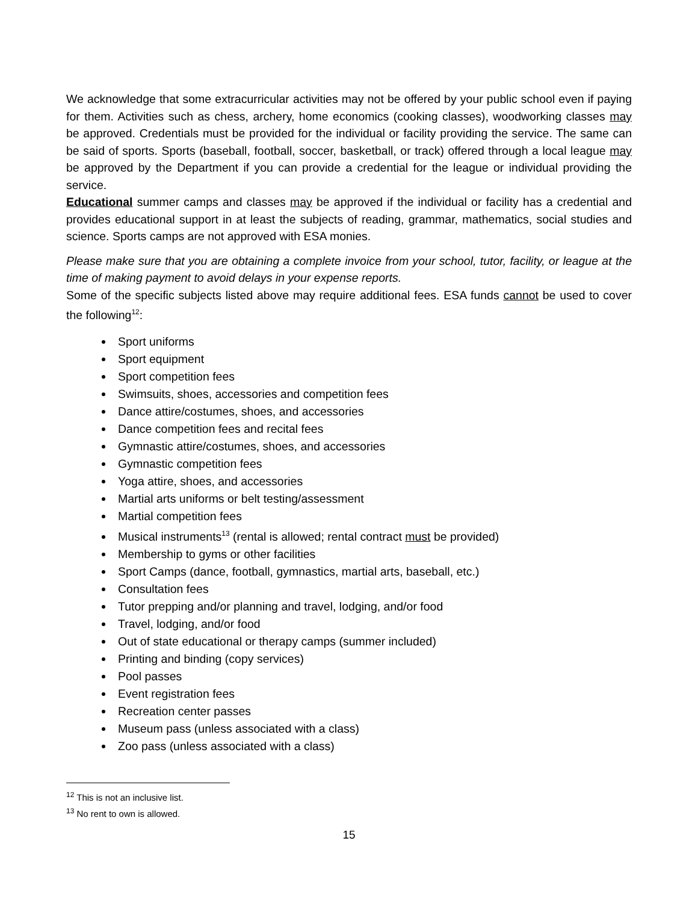We acknowledge that some extracurricular activities may not be offered by your public school even if paying for them. Activities such as chess, archery, home economics (cooking classes), woodworking classes may be approved. Credentials must be provided for the individual or facility providing the service. The same can be said of sports. Sports (baseball, football, soccer, basketball, or track) offered through a local league may be approved by the Department if you can provide a credential for the league or individual providing the service.
Educational summer camps and classes may be approved if the individual or facility has a credential and provides educational support in at least the subjects of reading, grammar, mathematics, social studies and science. Sports camps are not approved with ESA monies.
Please make sure that you are obtaining a complete invoice from your school, tutor, facility, or league at the time of making payment to avoid delays in your expense reports.
Some of the specific subjects listed above may require additional fees. ESA funds cannot be used to cover the following<sup>12</sup>:
Sport uniforms
Sport equipment
Sport competition fees
Swimsuits, shoes, accessories and competition fees
Dance attire/costumes, shoes, and accessories
Dance competition fees and recital fees
Gymnastic attire/costumes, shoes, and accessories
Gymnastic competition fees
Yoga attire, shoes, and accessories
Martial arts uniforms or belt testing/assessment
Martial competition fees
Musical instruments<sup>13</sup> (rental is allowed; rental contract must be provided)
Membership to gyms or other facilities
Sport Camps (dance, football, gymnastics, martial arts, baseball, etc.)
Consultation fees
Tutor prepping and/or planning and travel, lodging, and/or food
Travel, lodging, and/or food
Out of state educational or therapy camps (summer included)
Printing and binding (copy services)
Pool passes
Event registration fees
Recreation center passes
Museum pass (unless associated with a class)
Zoo pass (unless associated with a class)
<sup>12</sup> This is not an inclusive list.
<sup>13</sup> No rent to own is allowed.
15